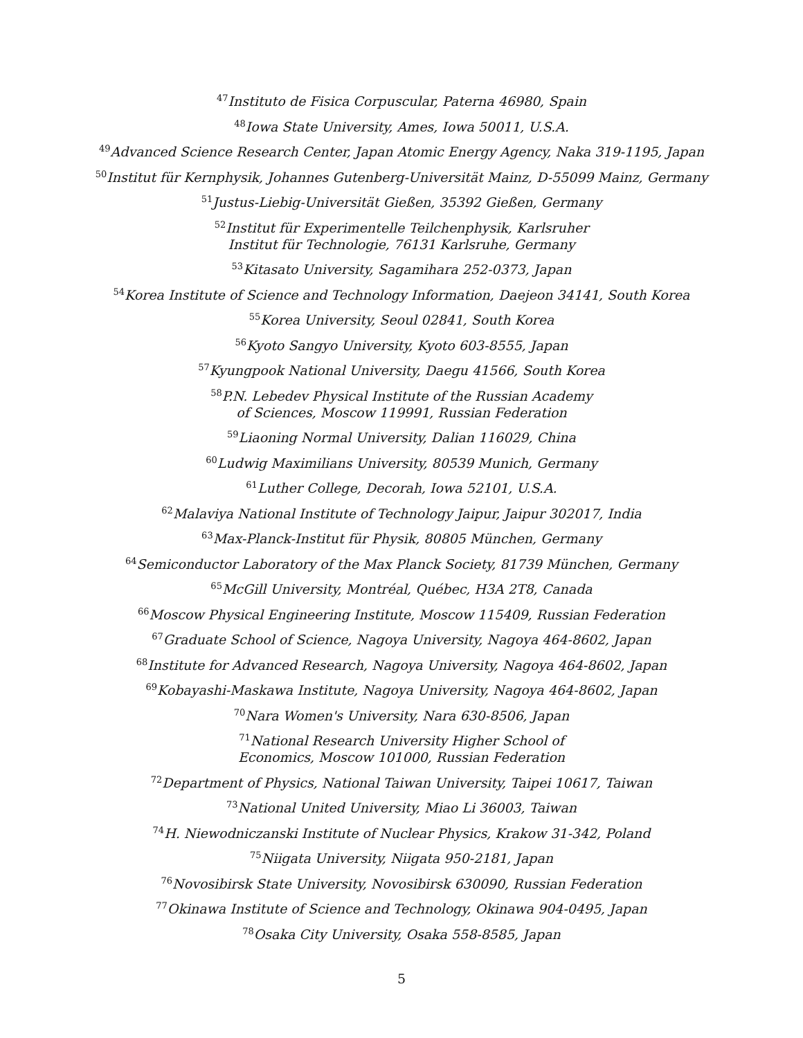<sup>47</sup> Instituto de Fisica Corpuscular, Paterna 46980, Spain
<sup>48</sup> Iowa State University, Ames, Iowa 50011, U.S.A.
<sup>49</sup> Advanced Science Research Center, Japan Atomic Energy Agency, Naka 319-1195, Japan
<sup>50</sup> Institut für Kernphysik, Johannes Gutenberg-Universität Mainz, D-55099 Mainz, Germany
<sup>51</sup> Justus-Liebig-Universität Gießen, 35392 Gießen, Germany
<sup>52</sup> Institut für Experimentelle Teilchenphysik, Karlsruher
Institut für Technologie, 76131 Karlsruhe, Germany
<sup>53</sup> Kitasato University, Sagamihara 252-0373, Japan
<sup>54</sup> Korea Institute of Science and Technology Information, Daejeon 34141, South Korea
<sup>55</sup> Korea University, Seoul 02841, South Korea
<sup>56</sup> Kyoto Sangyo University, Kyoto 603-8555, Japan
<sup>57</sup> Kyungpook National University, Daegu 41566, South Korea
<sup>58</sup>P.N. Lebedev Physical Institute of the Russian Academy
of Sciences, Moscow 119991, Russian Federation
<sup>59</sup> Liaoning Normal University, Dalian 116029, China
<sup>60</sup> Ludwig Maximilians University, 80539 Munich, Germany
<sup>61</sup> Luther College, Decorah, Iowa 52101, U.S.A.
<sup>62</sup> Malaviya National Institute of Technology Jaipur, Jaipur 302017, India
<sup>63</sup> Max-Planck-Institut für Physik, 80805 München, Germany
<sup>64</sup> Semiconductor Laboratory of the Max Planck Society, 81739 München, Germany
<sup>65</sup> McGill University, Montréal, Québec, H3A 2T8, Canada
<sup>66</sup> Moscow Physical Engineering Institute, Moscow 115409, Russian Federation
<sup>67</sup> Graduate School of Science, Nagoya University, Nagoya 464-8602, Japan
<sup>68</sup> Institute for Advanced Research, Nagoya University, Nagoya 464-8602, Japan
<sup>69</sup> Kobayashi-Maskawa Institute, Nagoya University, Nagoya 464-8602, Japan
<sup>70</sup> Nara Women's University, Nara 630-8506, Japan
<sup>71</sup> National Research University Higher School of
Economics, Moscow 101000, Russian Federation
<sup>72</sup> Department of Physics, National Taiwan University, Taipei 10617, Taiwan
<sup>73</sup> National United University, Miao Li 36003, Taiwan
<sup>74</sup>H. Niewodniczanski Institute of Nuclear Physics, Krakow 31-342, Poland
<sup>75</sup> Niigata University, Niigata 950-2181, Japan
<sup>76</sup> Novosibirsk State University, Novosibirsk 630090, Russian Federation
<sup>77</sup> Okinawa Institute of Science and Technology, Okinawa 904-0495, Japan
<sup>78</sup> Osaka City University, Osaka 558-8585, Japan
5